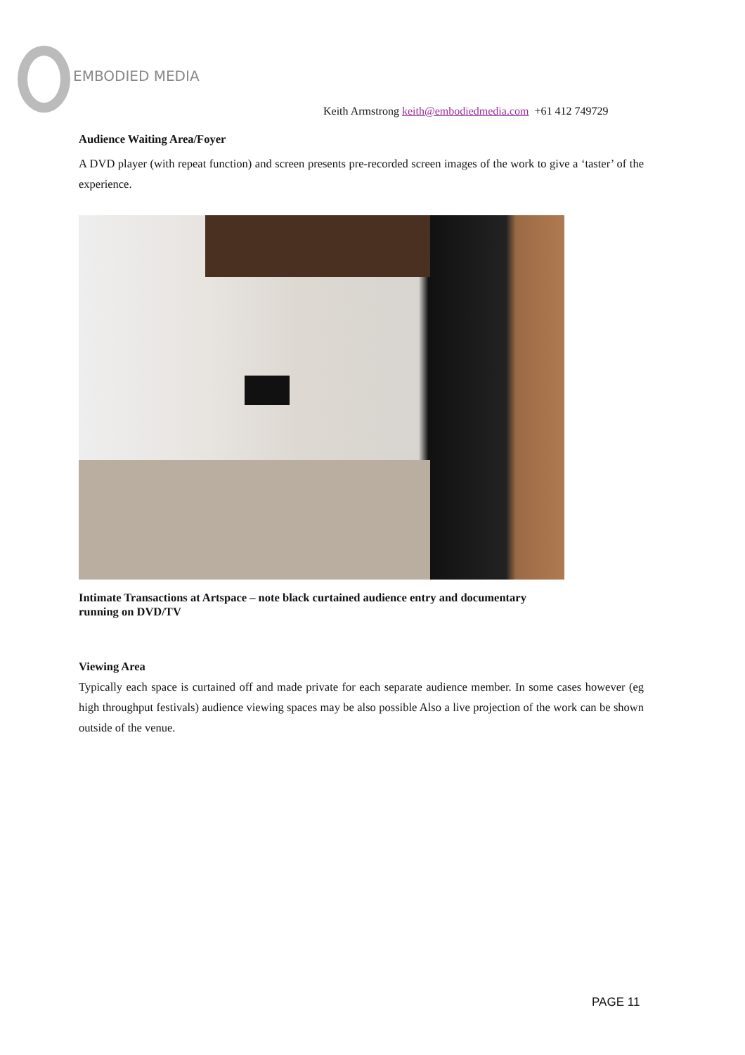EMBODIED MEDIA
Keith Armstrong keith@embodiedmedia.com +61 412 749729
Audience Waiting Area/Foyer
A DVD player (with repeat function) and screen presents pre-recorded screen images of the work to give a ‘taster’ of the experience.
Intimate Transactions at Artspace – note black curtained audience entry and documentary running on DVD/TV
Viewing Area
Typically each space is curtained off and made private for each separate audience member. In some cases however (eg high throughput festivals) audience viewing spaces may be also possible Also a live projection of the work can be shown outside of the venue.
PAGE 11